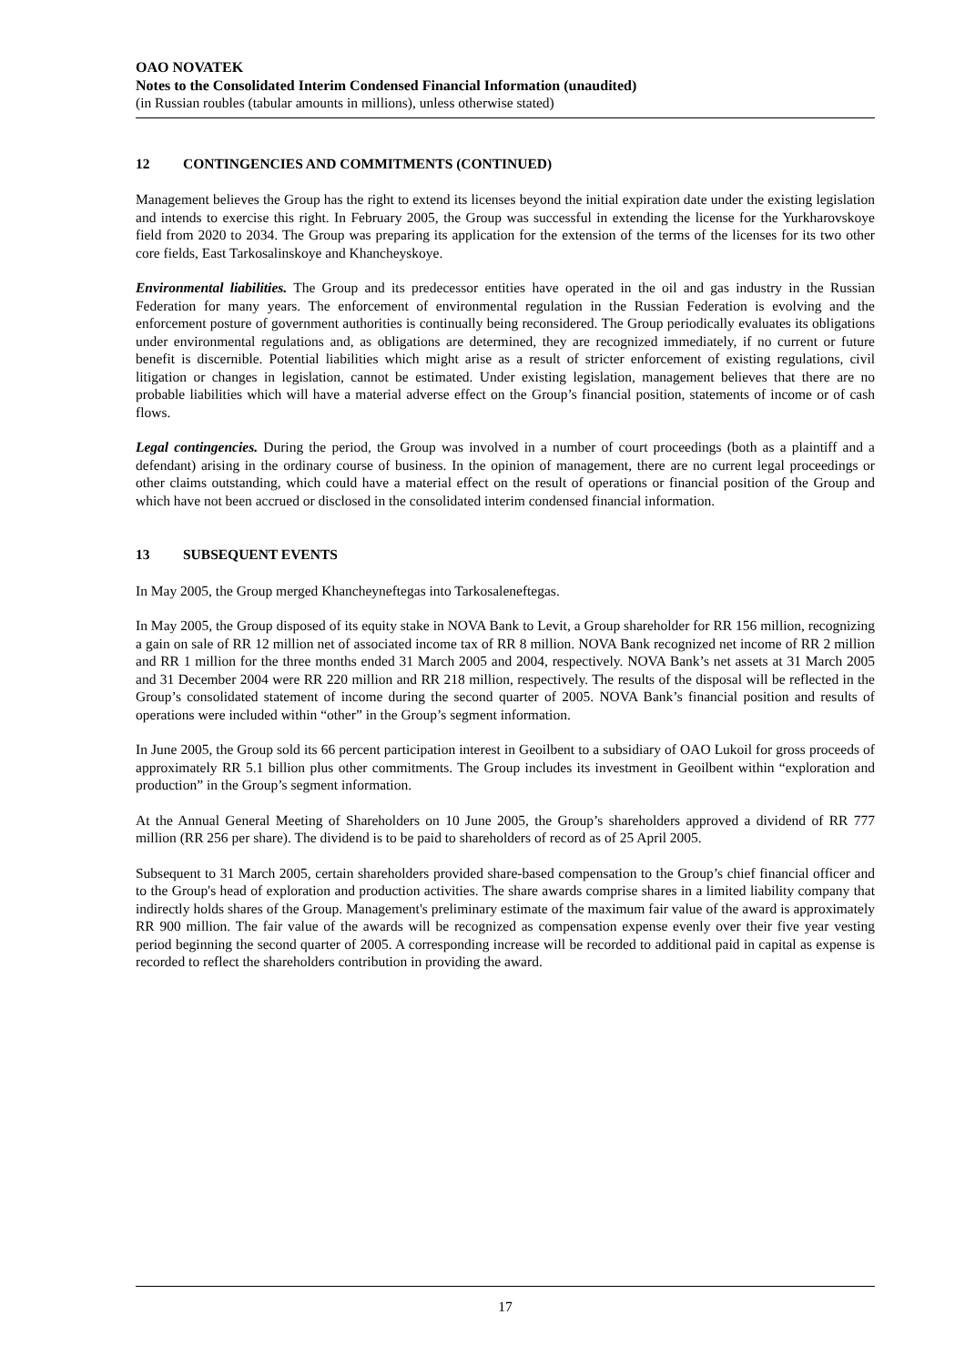OAO NOVATEK
Notes to the Consolidated Interim Condensed Financial Information (unaudited)
(in Russian roubles (tabular amounts in millions), unless otherwise stated)
12 CONTINGENCIES AND COMMITMENTS (CONTINUED)
Management believes the Group has the right to extend its licenses beyond the initial expiration date under the existing legislation and intends to exercise this right. In February 2005, the Group was successful in extending the license for the Yurkharovskoye field from 2020 to 2034. The Group was preparing its application for the extension of the terms of the licenses for its two other core fields, East Tarkosalinskoye and Khancheyskoye.
Environmental liabilities. The Group and its predecessor entities have operated in the oil and gas industry in the Russian Federation for many years. The enforcement of environmental regulation in the Russian Federation is evolving and the enforcement posture of government authorities is continually being reconsidered. The Group periodically evaluates its obligations under environmental regulations and, as obligations are determined, they are recognized immediately, if no current or future benefit is discernible. Potential liabilities which might arise as a result of stricter enforcement of existing regulations, civil litigation or changes in legislation, cannot be estimated. Under existing legislation, management believes that there are no probable liabilities which will have a material adverse effect on the Group’s financial position, statements of income or of cash flows.
Legal contingencies. During the period, the Group was involved in a number of court proceedings (both as a plaintiff and a defendant) arising in the ordinary course of business. In the opinion of management, there are no current legal proceedings or other claims outstanding, which could have a material effect on the result of operations or financial position of the Group and which have not been accrued or disclosed in the consolidated interim condensed financial information.
13 SUBSEQUENT EVENTS
In May 2005, the Group merged Khancheyneftegas into Tarkosaleneftegas.
In May 2005, the Group disposed of its equity stake in NOVA Bank to Levit, a Group shareholder for RR 156 million, recognizing a gain on sale of RR 12 million net of associated income tax of RR 8 million. NOVA Bank recognized net income of RR 2 million and RR 1 million for the three months ended 31 March 2005 and 2004, respectively. NOVA Bank’s net assets at 31 March 2005 and 31 December 2004 were RR 220 million and RR 218 million, respectively. The results of the disposal will be reflected in the Group’s consolidated statement of income during the second quarter of 2005. NOVA Bank’s financial position and results of operations were included within “other” in the Group’s segment information.
In June 2005, the Group sold its 66 percent participation interest in Geoilbent to a subsidiary of OAO Lukoil for gross proceeds of approximately RR 5.1 billion plus other commitments. The Group includes its investment in Geoilbent within “exploration and production” in the Group’s segment information.
At the Annual General Meeting of Shareholders on 10 June 2005, the Group’s shareholders approved a dividend of RR 777 million (RR 256 per share). The dividend is to be paid to shareholders of record as of 25 April 2005.
Subsequent to 31 March 2005, certain shareholders provided share-based compensation to the Group’s chief financial officer and to the Group's head of exploration and production activities. The share awards comprise shares in a limited liability company that indirectly holds shares of the Group. Management's preliminary estimate of the maximum fair value of the award is approximately RR 900 million. The fair value of the awards will be recognized as compensation expense evenly over their five year vesting period beginning the second quarter of 2005. A corresponding increase will be recorded to additional paid in capital as expense is recorded to reflect the shareholders contribution in providing the award.
17